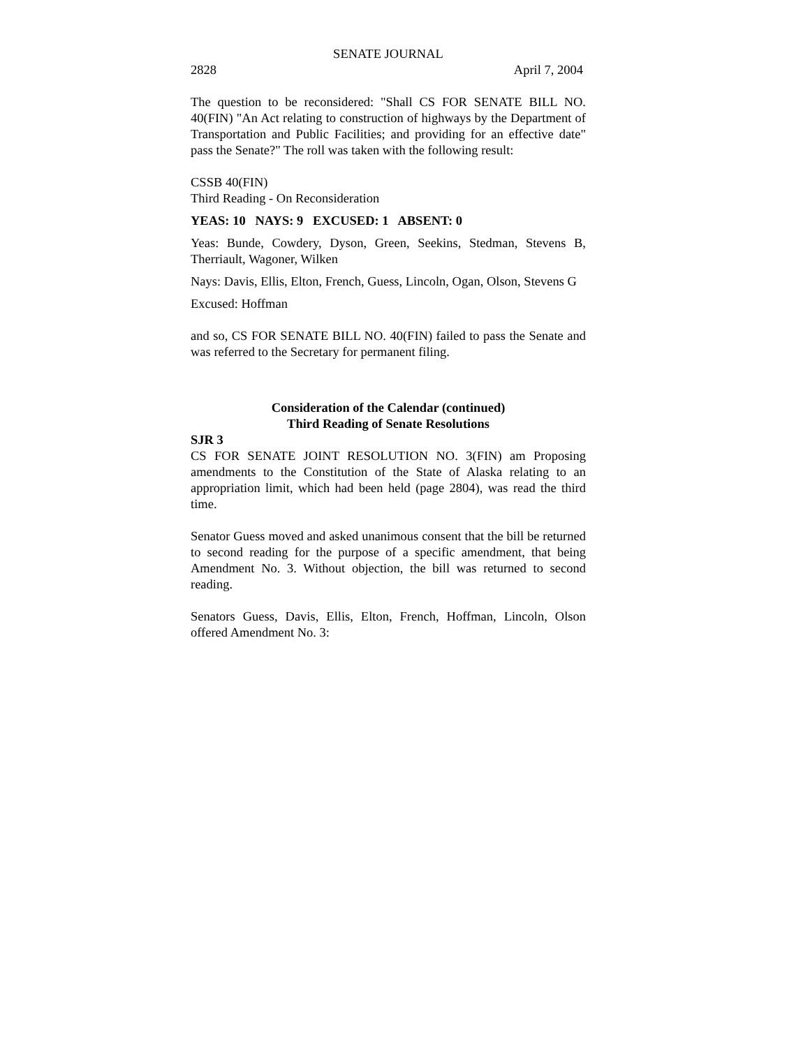SENATE JOURNAL
2828 April 7, 2004
The question to be reconsidered: "Shall CS FOR SENATE BILL NO. 40(FIN) "An Act relating to construction of highways by the Department of Transportation and Public Facilities; and providing for an effective date" pass the Senate?" The roll was taken with the following result:
CSSB 40(FIN)
Third Reading - On Reconsideration
YEAS: 10 NAYS: 9 EXCUSED: 1 ABSENT: 0
Yeas: Bunde, Cowdery, Dyson, Green, Seekins, Stedman, Stevens B, Therriault, Wagoner, Wilken
Nays: Davis, Ellis, Elton, French, Guess, Lincoln, Ogan, Olson, Stevens G
Excused: Hoffman
and so, CS FOR SENATE BILL NO. 40(FIN) failed to pass the Senate and was referred to the Secretary for permanent filing.
Consideration of the Calendar (continued)
Third Reading of Senate Resolutions
SJR 3
CS FOR SENATE JOINT RESOLUTION NO. 3(FIN) am Proposing amendments to the Constitution of the State of Alaska relating to an appropriation limit, which had been held (page 2804), was read the third time.
Senator Guess moved and asked unanimous consent that the bill be returned to second reading for the purpose of a specific amendment, that being Amendment No. 3. Without objection, the bill was returned to second reading.
Senators Guess, Davis, Ellis, Elton, French, Hoffman, Lincoln, Olson offered Amendment No. 3: